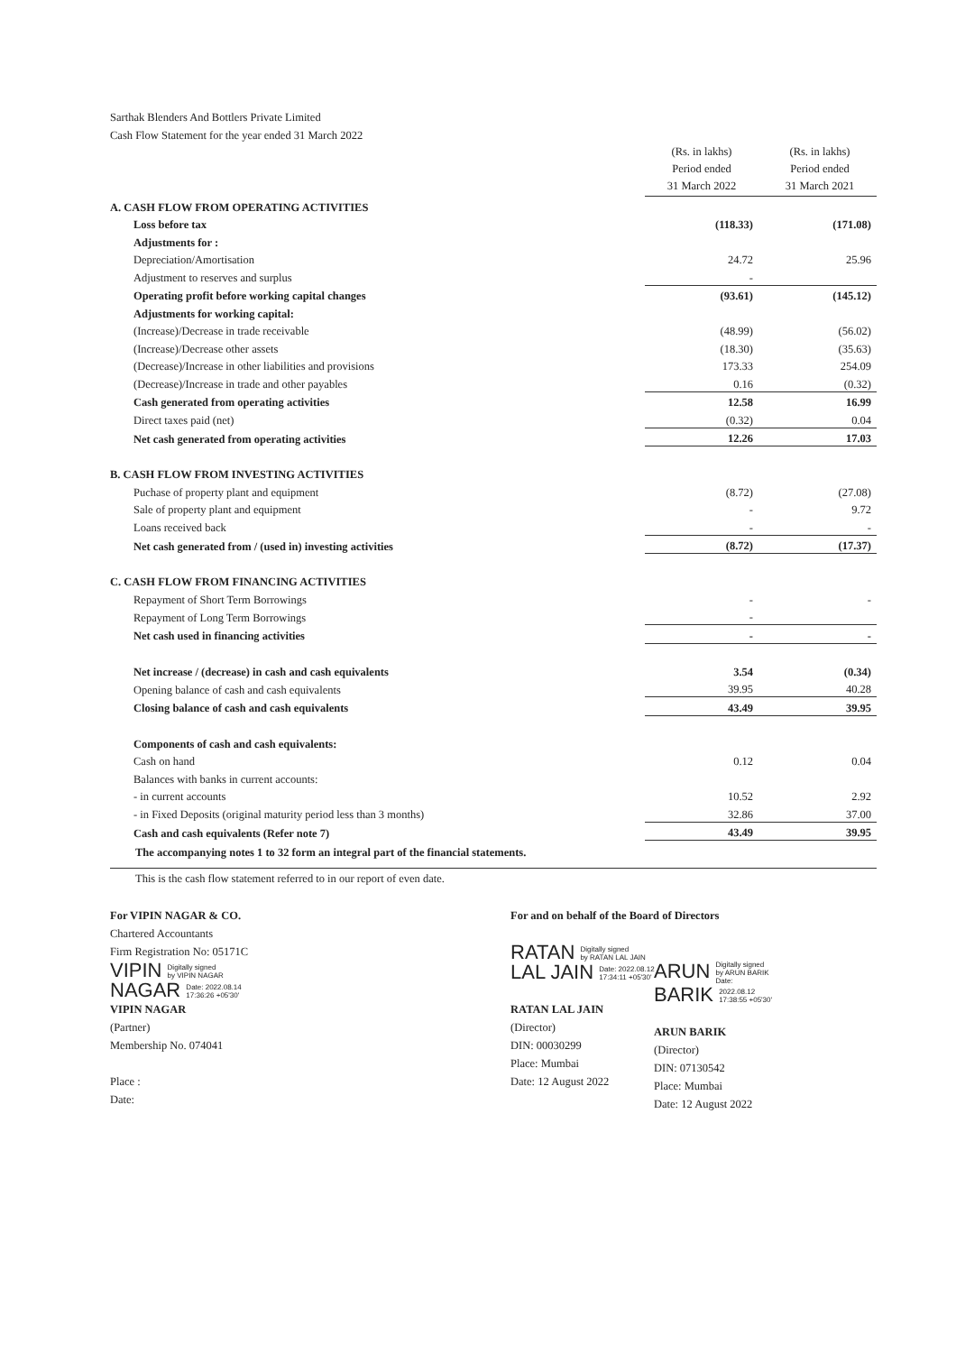Sarthak Blenders And Bottlers Private Limited
Cash Flow Statement for the year ended 31 March 2022
| | (Rs. in lakhs) Period ended 31 March 2022 | | (Rs. in lakhs) Period ended 31 March 2021 |
| A. CASH FLOW FROM OPERATING ACTIVITIES | | | |
| Loss before tax | (118.33) | | (171.08) |
| Adjustments for : | | | |
| Depreciation/Amortisation | 24.72 | | 25.96 |
| Adjustment to reserves and surplus | - | | |
| Operating profit before working capital changes | (93.61) | | (145.12) |
| Adjustments for working capital: | | | |
| (Increase)/Decrease in trade receivable | (48.99) | | (56.02) |
| (Increase)/Decrease other assets | (18.30) | | (35.63) |
| (Decrease)/Increase in other liabilities and provisions | 173.33 | | 254.09 |
| (Decrease)/Increase in trade and other payables | 0.16 | | (0.32) |
| Cash generated from operating activities | 12.58 | | 16.99 |
| Direct taxes paid (net) | (0.32) | | 0.04 |
| Net cash generated from operating activities | 12.26 | | 17.03 |
| B. CASH FLOW FROM INVESTING ACTIVITIES | | | |
| Puchase of property plant and equipment | (8.72) | | (27.08) |
| Sale of property plant and equipment | - | | 9.72 |
| Loans received back | - | | - |
| Net cash generated from / (used in) investing activities | (8.72) | | (17.37) |
| C. CASH FLOW FROM FINANCING ACTIVITIES | | | |
| Repayment of Short Term Borrowings | - | | - |
| Repayment of Long Term Borrowings | - | | |
| Net cash used in financing activities | - | | - |
| Net increase / (decrease) in cash and cash equivalents | 3.54 | | (0.34) |
| Opening balance of cash and cash equivalents | 39.95 | | 40.28 |
| Closing balance of cash and cash equivalents | 43.49 | | 39.95 |
| Components of cash and cash equivalents: | | | |
| Cash on hand | 0.12 | | 0.04 |
| Balances with banks in current accounts: | | | |
| - in current accounts | 10.52 | | 2.92 |
| - in Fixed Deposits (original maturity period less than 3 months) | 32.86 | | 37.00 |
| Cash and cash equivalents (Refer note 7) | 43.49 | | 39.95 |
The accompanying notes 1 to 32 form an integral part of the financial statements.
This is the cash flow statement referred to in our report of even date.
For VIPIN NAGAR & CO.
Chartered Accountants
Firm Registration No: 05171C
VIPIN Digitally signed
by VIPIN NAGAR
NAGAR Date: 2022.08.14
17:36:26 +05'30'
VIPIN NAGAR
(Partner)
Membership No. 074041
Place :
Date:
For and on behalf of the Board of Directors
RATAN Digitally signed
by RATAN LAL JAIN
LAL JAIN Date: 2022.08.12
17:34:11 +05'30'
RATAN LAL JAIN
(Director)
DIN: 00030299
Place: Mumbai
Date: 12 August 2022
ARUN Digitally signed
by ARUN BARIK
Date:
BARIK 2022.08.12
17:38:55 +05'30'
ARUN BARIK
(Director)
DIN: 07130542
Place: Mumbai
Date: 12 August 2022